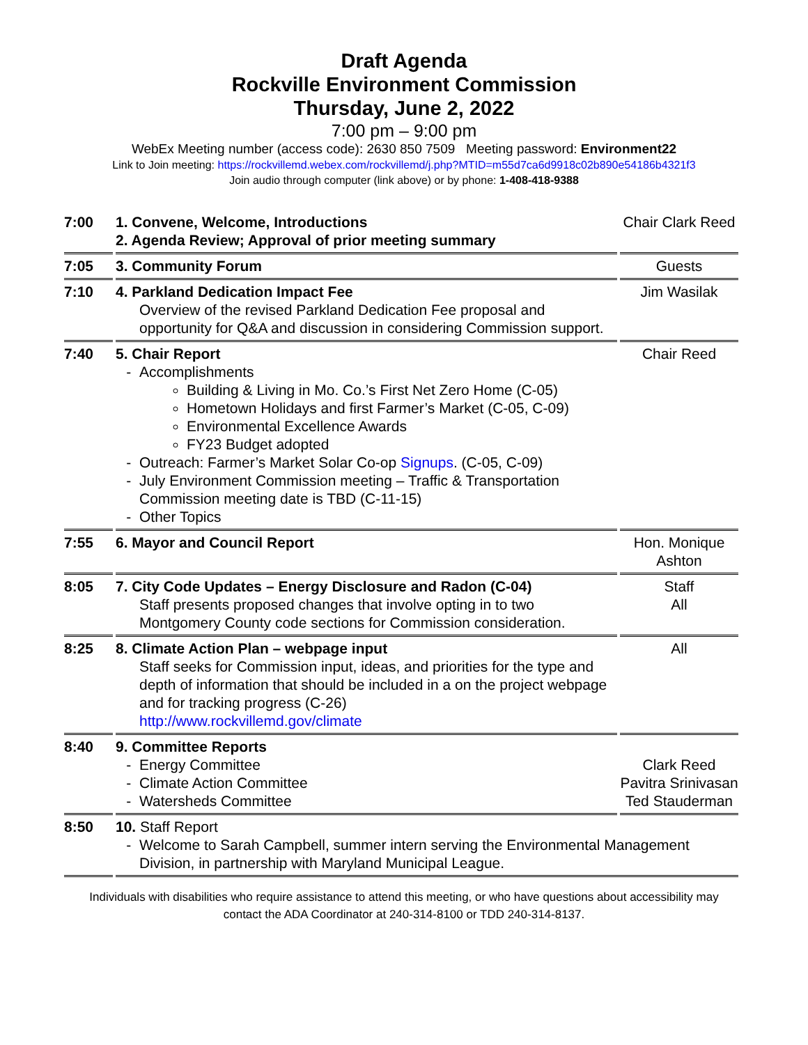Draft Agenda
Rockville Environment Commission
Thursday, June 2, 2022
7:00 pm – 9:00 pm
WebEx Meeting number (access code): 2630 850 7509 Meeting password: Environment22
Link to Join meeting: https://rockvillemd.webex.com/rockvillemd/j.php?MTID=m55d7ca6d9918c02b890e54186b4321f3
Join audio through computer (link above) or by phone: 1-408-418-9388
| 7:00 | 1. Convene, Welcome, Introductions 2. Agenda Review; Approval of prior meeting summary | Chair Clark Reed |
| 7:05 | 3. Community Forum | Guests |
| 7:10 | 4. Parkland Dedication Impact Fee Overview of the revised Parkland Dedication Fee proposal and opportunity for Q&A and discussion in considering Commission support. | Jim Wasilak |
| 7:40 | 5. Chair Report Accomplishments Building & Living in Mo. Co.’s First Net Zero Home (C-05) Hometown Holidays and first Farmer’s Market (C-05, C-09) Environmental Excellence Awards FY23 Budget adopted Outreach: Farmer’s Market Solar Co-op Signups . (C-05, C-09) July Environment Commission meeting – Traffic & Transportation Commission meeting date is TBD (C-11-15) Other Topics | Chair Reed |
| 7:55 | 6. Mayor and Council Report | Hon. Monique Ashton |
| 8:05 | 7. City Code Updates – Energy Disclosure and Radon (C-04) Staff presents proposed changes that involve opting in to two Montgomery County code sections for Commission consideration. | Staff All |
| 8:25 | 8. Climate Action Plan – webpage input Staff seeks for Commission input, ideas, and priorities for the type and depth of information that should be included in a on the project webpage and for tracking progress (C-26) http://www.rockvillemd.gov/climate | All |
| 8:40 | 9. Committee Reports Energy Committee Climate Action Committee Watersheds Committee | Clark Reed Pavitra Srinivasan Ted Stauderman |
| 8:50 | 10. Staff Report Welcome to Sarah Campbell, summer intern serving the Environmental Management Division, in partnership with Maryland Municipal League. | |
Individuals with disabilities who require assistance to attend this meeting, or who have questions about accessibility may
contact the ADA Coordinator at 240-314-8100 or TDD 240-314-8137.